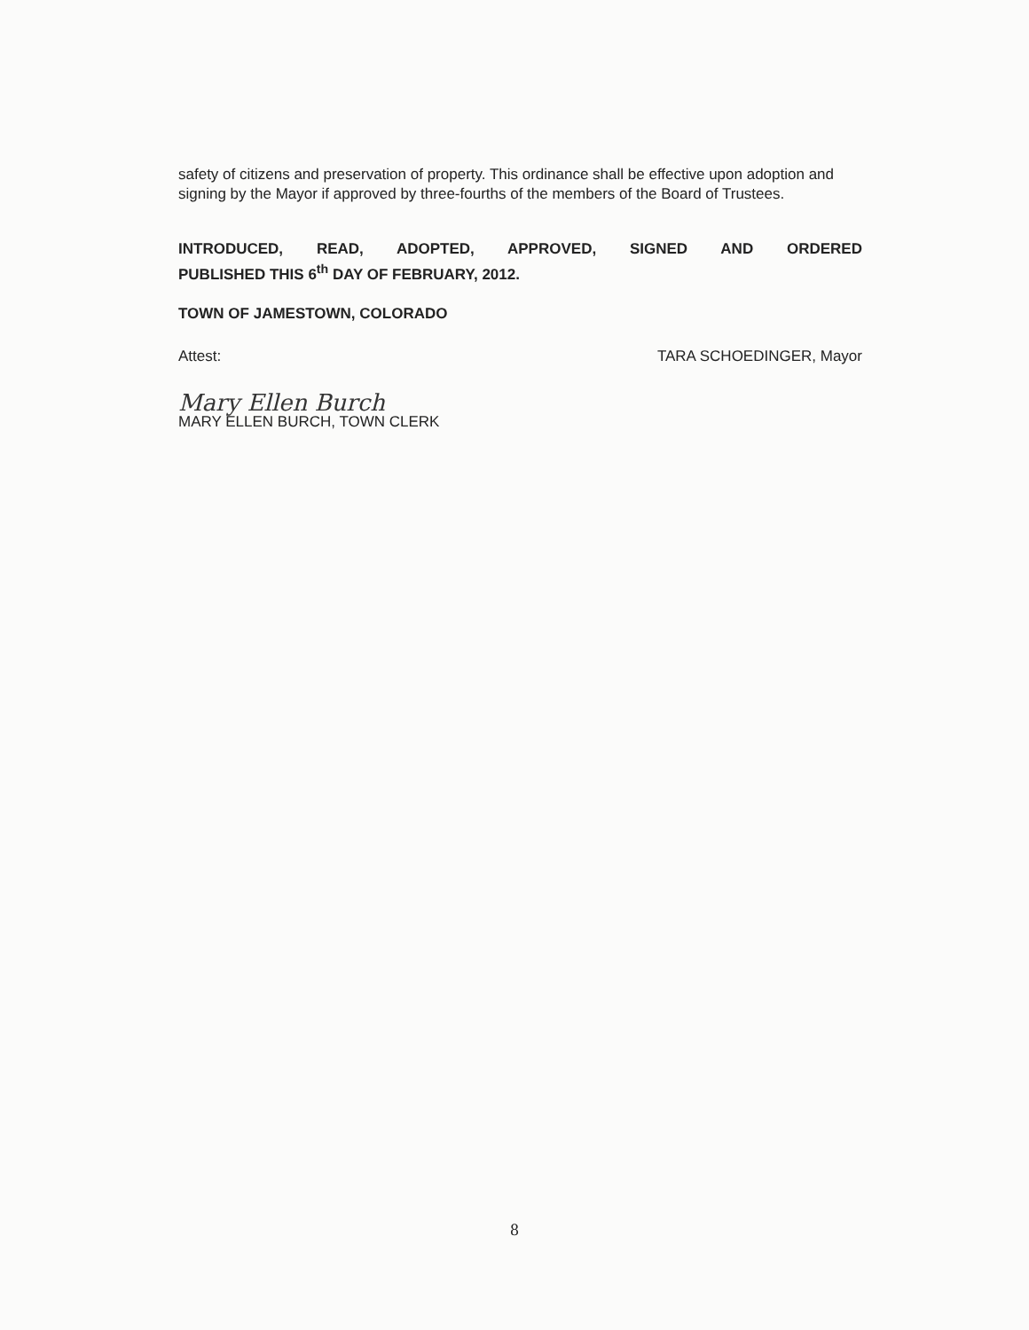safety of citizens and preservation of property. This ordinance shall be effective upon adoption and signing by the Mayor if approved by three-fourths of the members of the Board of Trustees.
INTRODUCED, READ, ADOPTED, APPROVED, SIGNED AND ORDERED
PUBLISHED THIS 6<sup>th</sup> DAY OF FEBRUARY, 2012.
TOWN OF JAMESTOWN, COLORADO
Attest: TARA SCHOEDINGER, Mayor
Mary Ellen Burch
MARY ELLEN BURCH, TOWN CLERK
8